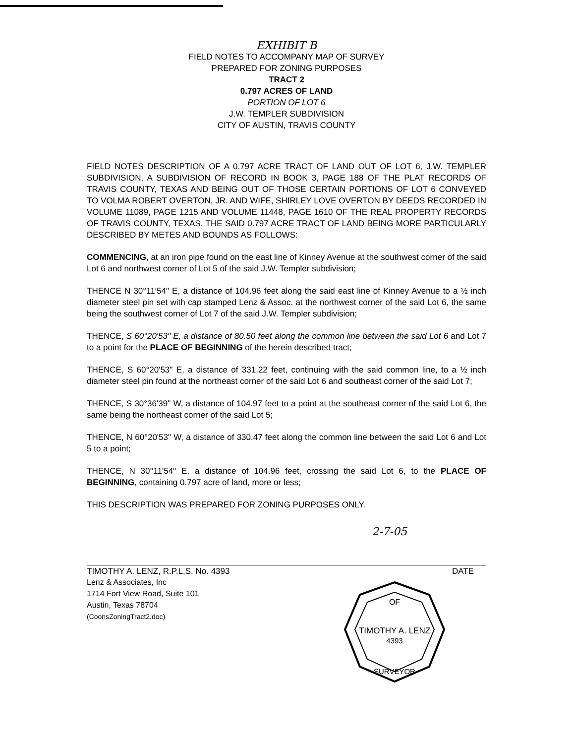EXHIBIT B
FIELD NOTES TO ACCOMPANY MAP OF SURVEY
PREPARED FOR ZONING PURPOSES
TRACT 2
0.797 ACRES OF LAND
PORTION OF LOT 6
J.W. TEMPLER SUBDIVISION
CITY OF AUSTIN, TRAVIS COUNTY
FIELD NOTES DESCRIPTION OF A 0.797 ACRE TRACT OF LAND OUT OF LOT 6, J.W. TEMPLER SUBDIVISION, A SUBDIVISION OF RECORD IN BOOK 3, PAGE 188 OF THE PLAT RECORDS OF TRAVIS COUNTY, TEXAS AND BEING OUT OF THOSE CERTAIN PORTIONS OF LOT 6 CONVEYED TO VOLMA ROBERT OVERTON, JR. AND WIFE, SHIRLEY LOVE OVERTON BY DEEDS RECORDED IN VOLUME 11089, PAGE 1215 AND VOLUME 11448, PAGE 1610 OF THE REAL PROPERTY RECORDS OF TRAVIS COUNTY, TEXAS. THE SAID 0.797 ACRE TRACT OF LAND BEING MORE PARTICULARLY DESCRIBED BY METES AND BOUNDS AS FOLLOWS:
COMMENCING, at an iron pipe found on the east line of Kinney Avenue at the southwest corner of the said Lot 6 and northwest corner of Lot 5 of the said J.W. Templer subdivision;
THENCE N 30°11'54" E, a distance of 104.96 feet along the said east line of Kinney Avenue to a ½ inch diameter steel pin set with cap stamped Lenz & Assoc. at the northwest corner of the said Lot 6, the same being the southwest corner of Lot 7 of the said J.W. Templer subdivision;
THENCE, S 60°20'53" E, a distance of 80.50 feet along the common line between the said Lot 6 and Lot 7 to a point for the PLACE OF BEGINNING of the herein described tract;
THENCE, S 60°20'53" E, a distance of 331.22 feet, continuing with the said common line, to a ½ inch diameter steel pin found at the northeast corner of the said Lot 6 and southeast corner of the said Lot 7;
THENCE, S 30°36'39" W, a distance of 104.97 feet to a point at the southeast corner of the said Lot 6, the same being the northeast corner of the said Lot 5;
THENCE, N 60°20'53" W, a distance of 330.47 feet along the common line between the said Lot 6 and Lot 5 to a point;
THENCE, N 30°11'54" E, a distance of 104.96 feet, crossing the said Lot 6, to the PLACE OF BEGINNING, containing 0.797 acre of land, more or less;
THIS DESCRIPTION WAS PREPARED FOR ZONING PURPOSES ONLY.
2-7-05
TIMOTHY A. LENZ, R.P.L.S. No. 4393 DATE
Lenz & Associates, Inc
1714 Fort View Road, Suite 101
Austin, Texas 78704
(CoonsZoningTract2.doc)
OF
TIMOTHY A. LENZ
4393
SURVEYOR